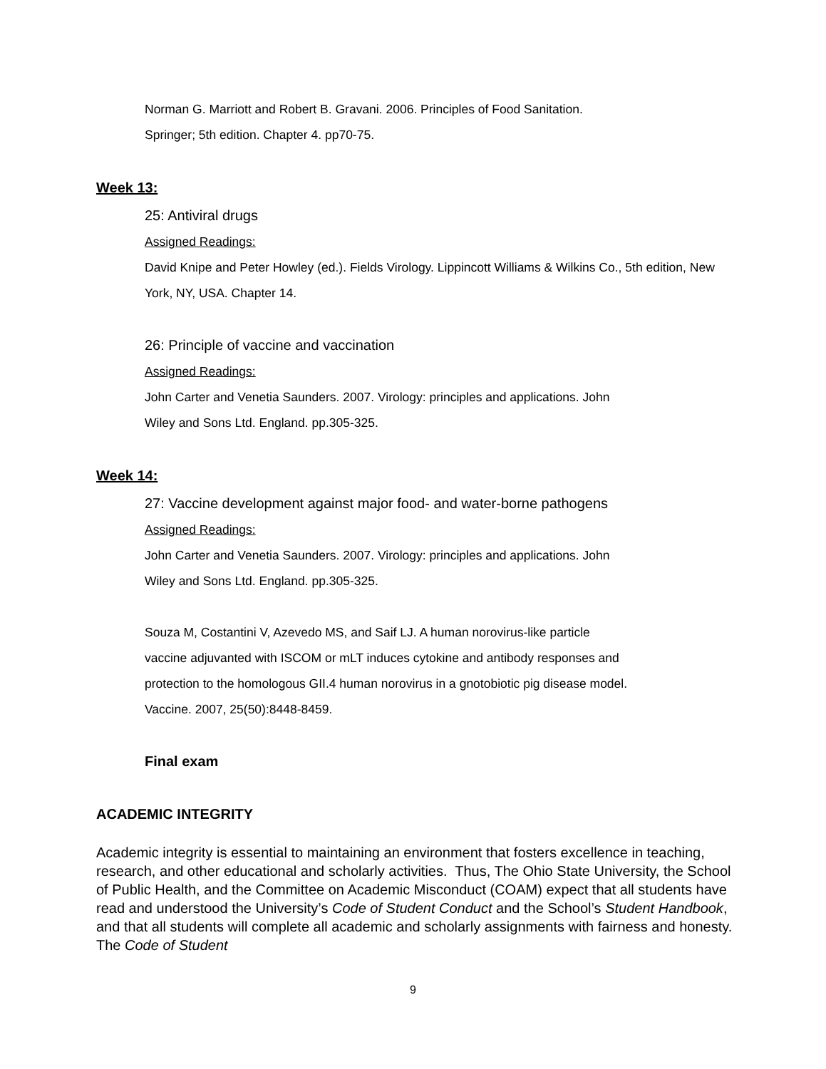Norman G. Marriott and Robert B. Gravani. 2006. Principles of Food Sanitation.
Springer; 5th edition. Chapter 4. pp70-75.
Week 13:
25: Antiviral drugs
Assigned Readings:
David Knipe and Peter Howley (ed.). Fields Virology. Lippincott Williams & Wilkins Co., 5th edition, New York, NY, USA. Chapter 14.
26: Principle of vaccine and vaccination
Assigned Readings:
John Carter and Venetia Saunders. 2007. Virology: principles and applications. John
Wiley and Sons Ltd. England. pp.305-325.
Week 14:
27: Vaccine development against major food- and water-borne pathogens
Assigned Readings:
John Carter and Venetia Saunders. 2007. Virology: principles and applications. John
Wiley and Sons Ltd. England. pp.305-325.
Souza M, Costantini V, Azevedo MS, and Saif LJ. A human norovirus-like particle
vaccine adjuvanted with ISCOM or mLT induces cytokine and antibody responses and
protection to the homologous GII.4 human norovirus in a gnotobiotic pig disease model.
Vaccine. 2007, 25(50):8448-8459.
Final exam
ACADEMIC INTEGRITY
Academic integrity is essential to maintaining an environment that fosters excellence in teaching, research, and other educational and scholarly activities. Thus, The Ohio State University, the School of Public Health, and the Committee on Academic Misconduct (COAM) expect that all students have read and understood the University’s Code of Student Conduct and the School’s Student Handbook, and that all students will complete all academic and scholarly assignments with fairness and honesty. The Code of Student
9